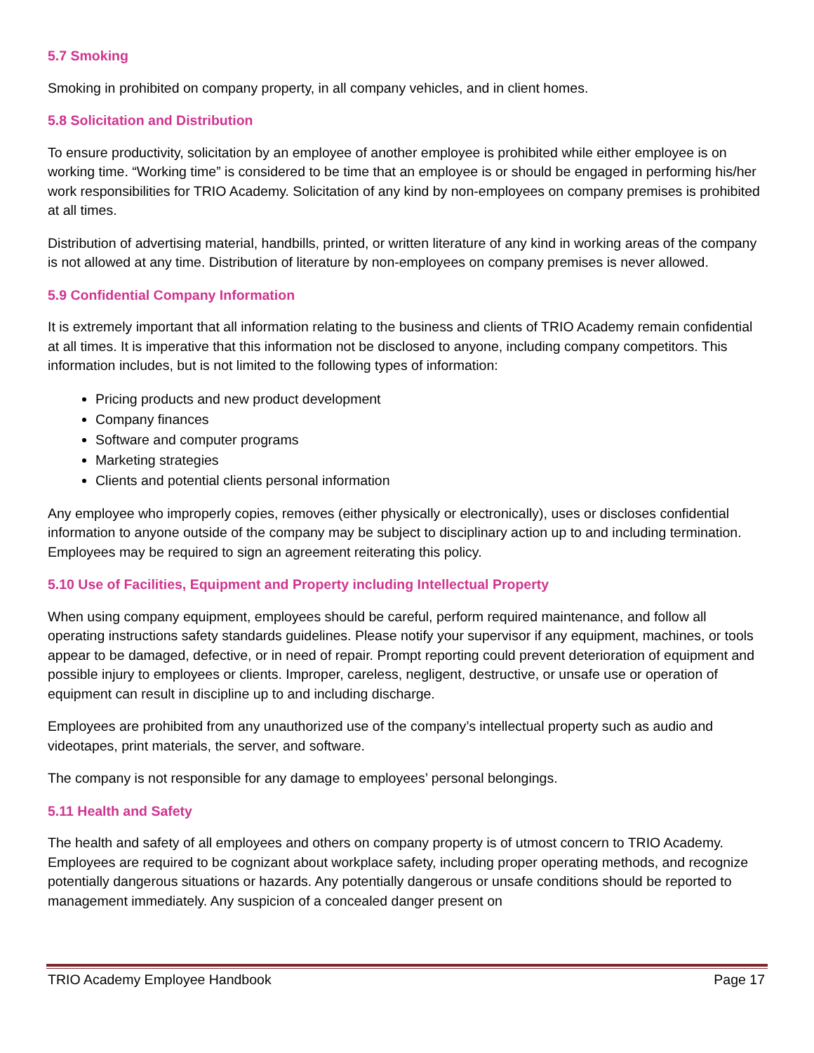5.7 Smoking
Smoking in prohibited on company property, in all company vehicles, and in client homes.
5.8 Solicitation and Distribution
To ensure productivity, solicitation by an employee of another employee is prohibited while either employee is on working time. “Working time” is considered to be time that an employee is or should be engaged in performing his/her work responsibilities for TRIO Academy. Solicitation of any kind by non-employees on company premises is prohibited at all times.
Distribution of advertising material, handbills, printed, or written literature of any kind in working areas of the company is not allowed at any time. Distribution of literature by non-employees on company premises is never allowed.
5.9 Confidential Company Information
It is extremely important that all information relating to the business and clients of TRIO Academy remain confidential at all times. It is imperative that this information not be disclosed to anyone, including company competitors. This information includes, but is not limited to the following types of information:
Pricing products and new product development
Company finances
Software and computer programs
Marketing strategies
Clients and potential clients personal information
Any employee who improperly copies, removes (either physically or electronically), uses or discloses confidential information to anyone outside of the company may be subject to disciplinary action up to and including termination. Employees may be required to sign an agreement reiterating this policy.
5.10 Use of Facilities, Equipment and Property including Intellectual Property
When using company equipment, employees should be careful, perform required maintenance, and follow all operating instructions safety standards guidelines. Please notify your supervisor if any equipment, machines, or tools appear to be damaged, defective, or in need of repair. Prompt reporting could prevent deterioration of equipment and possible injury to employees or clients. Improper, careless, negligent, destructive, or unsafe use or operation of equipment can result in discipline up to and including discharge.
Employees are prohibited from any unauthorized use of the company’s intellectual property such as audio and videotapes, print materials, the server, and software.
The company is not responsible for any damage to employees’ personal belongings.
5.11 Health and Safety
The health and safety of all employees and others on company property is of utmost concern to TRIO Academy. Employees are required to be cognizant about workplace safety, including proper operating methods, and recognize potentially dangerous situations or hazards. Any potentially dangerous or unsafe conditions should be reported to management immediately. Any suspicion of a concealed danger present on
TRIO Academy Employee Handbook Page 17